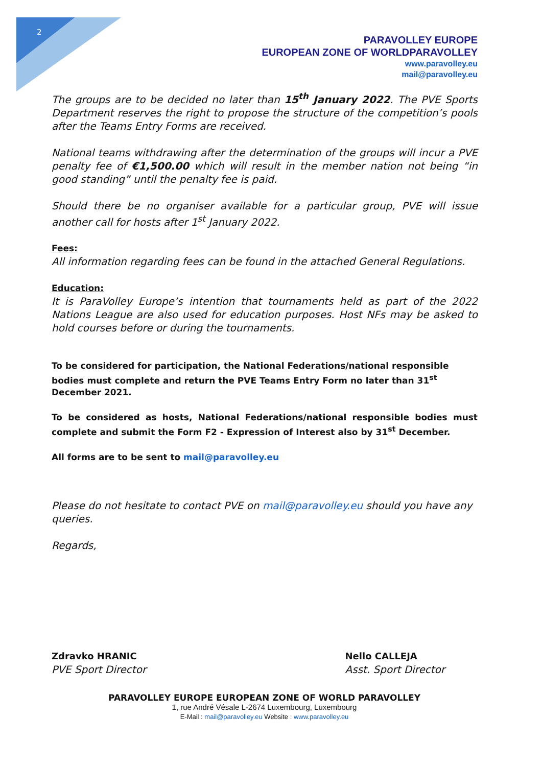2
PARAVOLLEY EUROPE
EUROPEAN ZONE OF WORLDPARAVOLLEY
www.paravolley.eu
mail@paravolley.eu
The groups are to be decided no later than 15<sup>th</sup> January 2022. The PVE Sports Department reserves the right to propose the structure of the competition’s pools after the Teams Entry Forms are received.
National teams withdrawing after the determination of the groups will incur a PVE penalty fee of €1,500.00 which will result in the member nation not being “in good standing” until the penalty fee is paid.
Should there be no organiser available for a particular group, PVE will issue another call for hosts after 1<sup>st</sup> January 2022.
Fees:
All information regarding fees can be found in the attached General Regulations.
Education:
It is ParaVolley Europe’s intention that tournaments held as part of the 2022 Nations League are also used for education purposes. Host NFs may be asked to hold courses before or during the tournaments.
To be considered for participation, the National Federations/national responsible bodies must complete and return the PVE Teams Entry Form no later than 31<sup>st</sup> December 2021.
To be considered as hosts, National Federations/national responsible bodies must complete and submit the Form F2 - Expression of Interest also by 31<sup>st</sup> December.
All forms are to be sent to mail@paravolley.eu
Please do not hesitate to contact PVE on mail@paravolley.eu should you have any queries.
Regards,
Zdravko HRANIC
PVE Sport Director
Nello CALLEJA
Asst. Sport Director
PARAVOLLEY EUROPE EUROPEAN ZONE OF WORLD PARAVOLLEY
1, rue André Vésale L-2674 Luxembourg, Luxembourg
E-Mail : mail@paravolley.eu Website : www.paravolley.eu